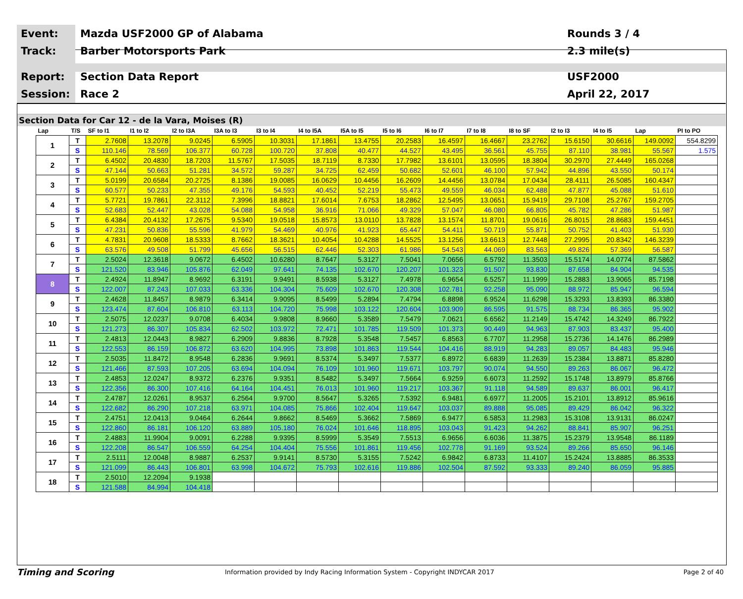Event: Mazda USF2000 GP of Alabama Rounds 3 / 4
Track: Barber Motorsports Park 2.3 mile(s)
Report: Section Data Report USF2000
Session: Race 2 April 22, 2017
Section Data for Car 12 - de la Vara, Moises (R)
| Lap | T/S | SF to I1 | I1 to I2 | I2 to I3A | I3A to I3 | I3 to I4 | I4 to I5A | I5A to I5 | I5 to I6 | I6 to I7 | I7 to I8 | I8 to SF | I2 to I3 | I4 to I5 | Lap | PI to PO |
| --- | --- | --- | --- | --- | --- | --- | --- | --- | --- | --- | --- | --- | --- | --- | --- | --- |
| 1 | T | 2.7608 | 13.2078 | 9.0245 | 6.5905 | 10.3031 | 17.1861 | 13.4755 | 20.2583 | 16.4597 | 16.4667 | 23.2762 | 15.6150 | 30.6616 | 149.0092 | 554.8299 |
| | S | 110.146 | 78.569 | 106.377 | 60.728 | 100.720 | 37.808 | 40.477 | 44.527 | 43.495 | 36.561 | 45.755 | 87.110 | 38.981 | 55.567 | 1.575 |
| 2 | T | 6.4502 | 20.4830 | 18.7203 | 11.5767 | 17.5035 | 18.7119 | 8.7330 | 17.7982 | 13.6101 | 13.0595 | 18.3804 | 30.2970 | 27.4449 | 165.0268 | |
| | S | 47.144 | 50.663 | 51.281 | 34.572 | 59.287 | 34.725 | 62.459 | 50.682 | 52.601 | 46.100 | 57.942 | 44.896 | 43.550 | 50.174 | |
| 3 | T | 5.0199 | 20.6584 | 20.2725 | 8.1386 | 19.0085 | 16.0629 | 10.4456 | 16.2609 | 14.4456 | 13.0784 | 17.0434 | 28.4111 | 26.5085 | 160.4347 | |
| | S | 60.577 | 50.233 | 47.355 | 49.176 | 54.593 | 40.452 | 52.219 | 55.473 | 49.559 | 46.034 | 62.488 | 47.877 | 45.088 | 51.610 | |
| 4 | T | 5.7721 | 19.7861 | 22.3112 | 7.3996 | 18.8821 | 17.6014 | 7.6753 | 18.2862 | 12.5495 | 13.0651 | 15.9419 | 29.7108 | 25.2767 | 159.2705 | |
| | S | 52.683 | 52.447 | 43.028 | 54.088 | 54.958 | 36.916 | 71.066 | 49.329 | 57.047 | 46.080 | 66.805 | 45.782 | 47.286 | 51.987 | |
| 5 | T | 6.4384 | 20.4132 | 17.2675 | 9.5340 | 19.0518 | 15.8573 | 13.0110 | 13.7828 | 13.1574 | 11.8701 | 19.0616 | 26.8015 | 28.8683 | 159.4451 | |
| | S | 47.231 | 50.836 | 55.596 | 41.979 | 54.469 | 40.976 | 41.923 | 65.447 | 54.411 | 50.719 | 55.871 | 50.752 | 41.403 | 51.930 | |
| 6 | T | 4.7831 | 20.9608 | 18.5333 | 8.7662 | 18.3621 | 10.4054 | 10.4288 | 14.5525 | 13.1256 | 13.6613 | 12.7448 | 27.2995 | 20.8342 | 146.3239 | |
| | S | 63.576 | 49.508 | 51.799 | 45.656 | 56.515 | 62.446 | 52.303 | 61.986 | 54.543 | 44.069 | 83.563 | 49.826 | 57.369 | 56.587 | |
| 7 | T | 2.5024 | 12.3618 | 9.0672 | 6.4502 | 10.6280 | 8.7647 | 5.3127 | 7.5041 | 7.0656 | 6.5792 | 11.3503 | 15.5174 | 14.0774 | 87.5862 | |
| | S | 121.520 | 83.946 | 105.876 | 62.049 | 97.641 | 74.135 | 102.670 | 120.207 | 101.323 | 91.507 | 93.830 | 87.658 | 84.904 | 94.535 | |
| 8 | T | 2.4924 | 11.8947 | 8.9692 | 6.3191 | 9.9491 | 8.5938 | 5.3127 | 7.4978 | 6.9654 | 6.5257 | 11.1999 | 15.2883 | 13.9065 | 85.7198 | |
| | S | 122.007 | 87.243 | 107.033 | 63.336 | 104.304 | 75.609 | 102.670 | 120.308 | 102.781 | 92.258 | 95.090 | 88.972 | 85.947 | 96.594 | |
| 9 | T | 2.4628 | 11.8457 | 8.9879 | 6.3414 | 9.9095 | 8.5499 | 5.2894 | 7.4794 | 6.8898 | 6.9524 | 11.6298 | 15.3293 | 13.8393 | 86.3380 | |
| | S | 123.474 | 87.604 | 106.810 | 63.113 | 104.720 | 75.998 | 103.122 | 120.604 | 103.909 | 86.595 | 91.575 | 88.734 | 86.365 | 95.902 | |
| 10 | T | 2.5075 | 12.0237 | 9.0708 | 6.4034 | 9.9808 | 8.9660 | 5.3589 | 7.5479 | 7.0621 | 6.6562 | 11.2149 | 15.4742 | 14.3249 | 86.7922 | |
| | S | 121.273 | 86.307 | 105.834 | 62.502 | 103.972 | 72.471 | 101.785 | 119.509 | 101.373 | 90.449 | 94.963 | 87.903 | 83.437 | 95.400 | |
| 11 | T | 2.4813 | 12.0443 | 8.9827 | 6.2909 | 9.8836 | 8.7928 | 5.3548 | 7.5457 | 6.8563 | 6.7707 | 11.2958 | 15.2736 | 14.1476 | 86.2989 | |
| | S | 122.553 | 86.159 | 106.872 | 63.620 | 104.995 | 73.898 | 101.863 | 119.544 | 104.416 | 88.919 | 94.283 | 89.057 | 84.483 | 95.946 | |
| 12 | T | 2.5035 | 11.8472 | 8.9548 | 6.2836 | 9.9691 | 8.5374 | 5.3497 | 7.5377 | 6.8972 | 6.6839 | 11.2639 | 15.2384 | 13.8871 | 85.8280 | |
| | S | 121.466 | 87.593 | 107.205 | 63.694 | 104.094 | 76.109 | 101.960 | 119.671 | 103.797 | 90.074 | 94.550 | 89.263 | 86.067 | 96.472 | |
| 13 | T | 2.4853 | 12.0247 | 8.9372 | 6.2376 | 9.9351 | 8.5482 | 5.3497 | 7.5664 | 6.9259 | 6.6073 | 11.2592 | 15.1748 | 13.8979 | 85.8766 | |
| | S | 122.356 | 86.300 | 107.416 | 64.164 | 104.451 | 76.013 | 101.960 | 119.217 | 103.367 | 91.118 | 94.589 | 89.637 | 86.001 | 96.417 | |
| 14 | T | 2.4787 | 12.0261 | 8.9537 | 6.2564 | 9.9700 | 8.5647 | 5.3265 | 7.5392 | 6.9481 | 6.6977 | 11.2005 | 15.2101 | 13.8912 | 85.9616 | |
| | S | 122.682 | 86.290 | 107.218 | 63.971 | 104.085 | 75.866 | 102.404 | 119.647 | 103.037 | 89.888 | 95.085 | 89.429 | 86.042 | 96.322 | |
| 15 | T | 2.4751 | 12.0413 | 9.0464 | 6.2644 | 9.8662 | 8.5469 | 5.3662 | 7.5869 | 6.9477 | 6.5853 | 11.2983 | 15.3108 | 13.9131 | 86.0247 | |
| | S | 122.860 | 86.181 | 106.120 | 63.889 | 105.180 | 76.024 | 101.646 | 118.895 | 103.043 | 91.423 | 94.262 | 88.841 | 85.907 | 96.251 | |
| 16 | T | 2.4883 | 11.9904 | 9.0091 | 6.2288 | 9.9395 | 8.5999 | 5.3549 | 7.5513 | 6.9656 | 6.6036 | 11.3875 | 15.2379 | 13.9548 | 86.1189 | |
| | S | 122.208 | 86.547 | 106.559 | 64.254 | 104.404 | 75.556 | 101.861 | 119.456 | 102.778 | 91.169 | 93.524 | 89.266 | 85.650 | 96.146 | |
| 17 | T | 2.5111 | 12.0048 | 8.9887 | 6.2537 | 9.9141 | 8.5730 | 5.3155 | 7.5242 | 6.9842 | 6.8733 | 11.4107 | 15.2424 | 13.8885 | 86.3533 | |
| | S | 121.099 | 86.443 | 106.801 | 63.998 | 104.672 | 75.793 | 102.616 | 119.886 | 102.504 | 87.592 | 93.333 | 89.240 | 86.059 | 95.885 | |
| 18 | T | 2.5010 | 12.2094 | 9.1938 | | | | | | | | | | | | |
| | S | 121.588 | 84.994 | 104.418 | | | | | | | | | | | | |
Timing and Scoring
Information provided by Indy Racing Information System - Copyright INDYCAR 2017
Page 2 of 40